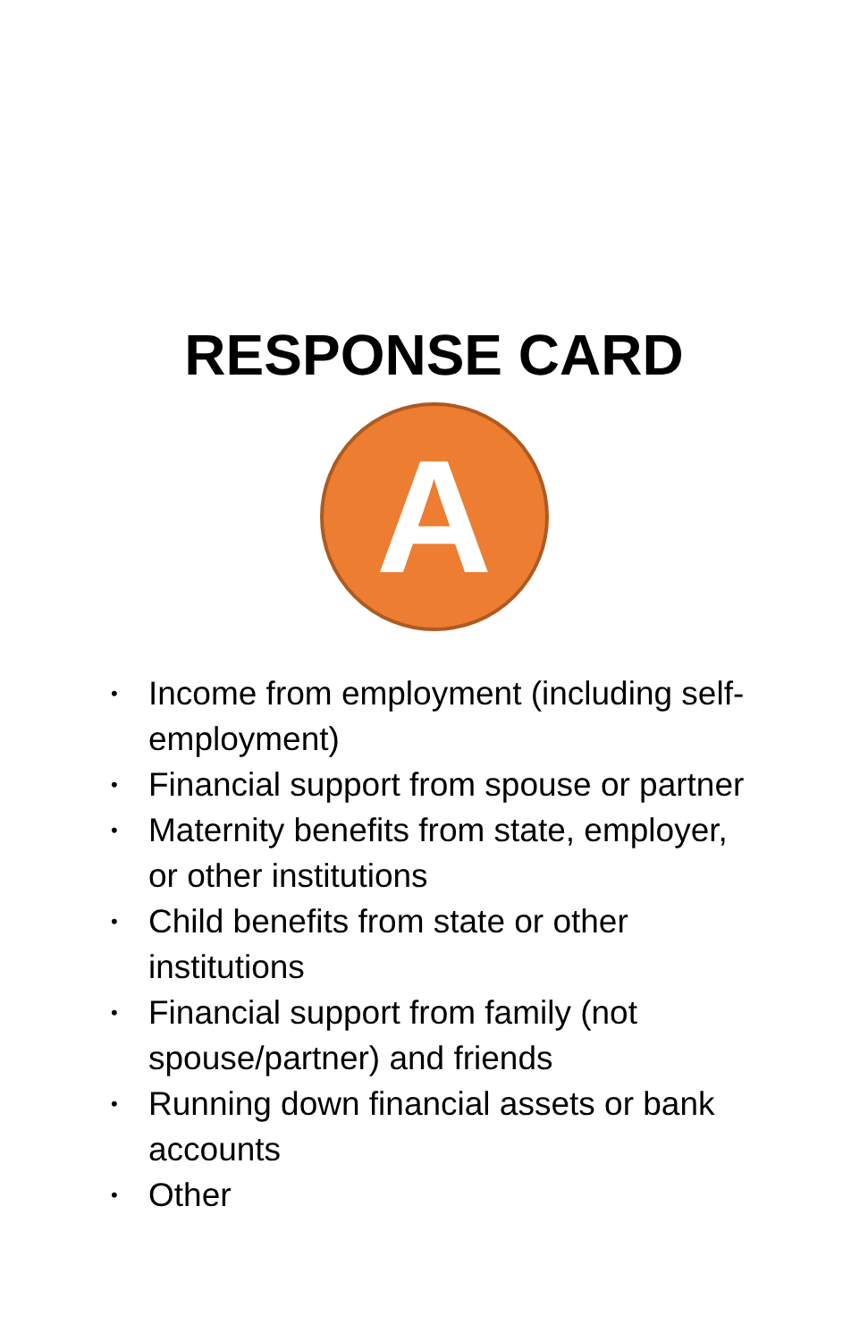RESPONSE CARD
A
• Income from employment (including self-employment)
• Financial support from spouse or partner
• Maternity benefits from state, employer, or other institutions
• Child benefits from state or other institutions
• Financial support from family (not spouse/partner) and friends
• Running down financial assets or bank accounts
• Other